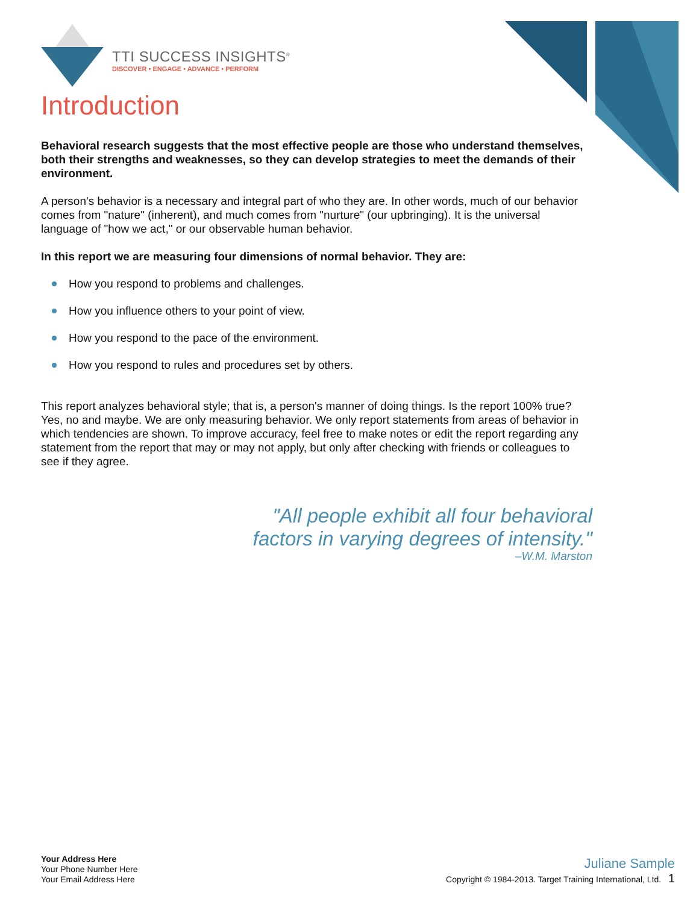TTI SUCCESS INSIGHTS<sup>®</sup>
DISCOVER • ENGAGE • ADVANCE • PERFORM
Introduction
Behavioral research suggests that the most effective people are those who understand themselves, both their strengths and weaknesses, so they can develop strategies to meet the demands of their environment.
A person's behavior is a necessary and integral part of who they are. In other words, much of our behavior comes from "nature" (inherent), and much comes from "nurture" (our upbringing). It is the universal language of "how we act," or our observable human behavior.
In this report we are measuring four dimensions of normal behavior. They are:
How you respond to problems and challenges.
How you influence others to your point of view.
How you respond to the pace of the environment.
How you respond to rules and procedures set by others.
This report analyzes behavioral style; that is, a person's manner of doing things. Is the report 100% true? Yes, no and maybe. We are only measuring behavior. We only report statements from areas of behavior in which tendencies are shown. To improve accuracy, feel free to make notes or edit the report regarding any statement from the report that may or may not apply, but only after checking with friends or colleagues to see if they agree.
"All people exhibit all four behavioral
factors in varying degrees of intensity."
–W.M. Marston
Your Address Here
Your Phone Number Here
Your Email Address Here
Juliane Sample
Copyright © 1984-2013. Target Training International, Ltd. 1